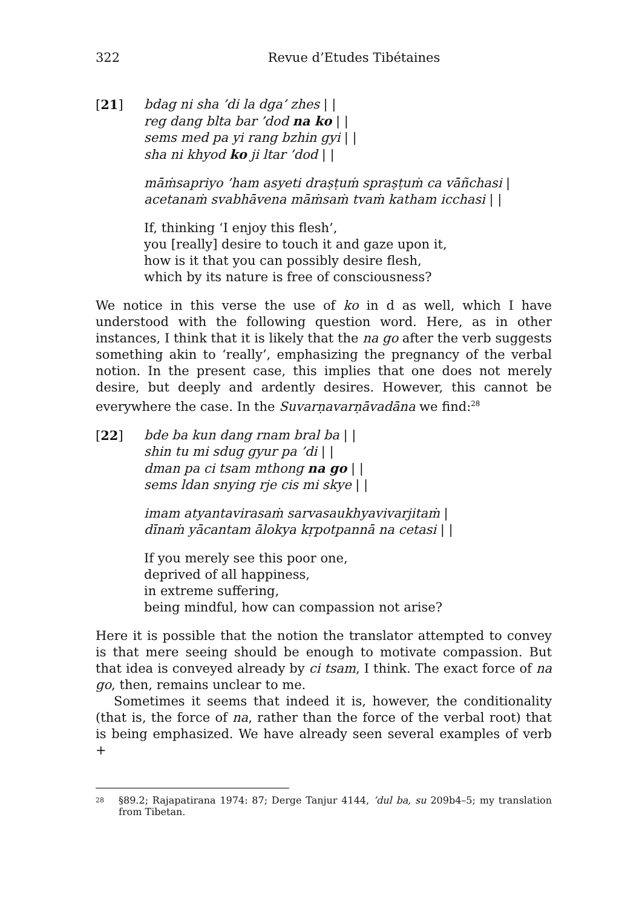322 Revue d’Etudes Tibétaines
[21] bdag ni sha ’di la dga’ zhes | |
reg dang blta bar ’dod na ko | |
sems med pa yi rang bzhin gyi | |
sha ni khyod ko ji ltar ’dod | |
māṁsapriyo ’ham asyeti draṣṭuṁ spraṣṭuṁ ca vāñchasi |
acetanaṁ svabhāvena māṁsaṁ tvaṁ katham icchasi | |
If, thinking ‘I enjoy this flesh’,
you [really] desire to touch it and gaze upon it,
how is it that you can possibly desire flesh,
which by its nature is free of consciousness?
We notice in this verse the use of ko in d as well, which I have understood with the following question word. Here, as in other instances, I think that it is likely that the na go after the verb suggests something akin to ‘really’, emphasizing the pregnancy of the verbal notion. In the present case, this implies that one does not merely desire, but deeply and ardently desires. However, this cannot be everywhere the case. In the Suvarṇavarṇāvadāna we find:<sup>28</sup>
[22] bde ba kun dang rnam bral ba | |
shin tu mi sdug gyur pa ’di | |
dman pa ci tsam mthong na go | |
sems ldan snying rje cis mi skye | |
imam atyantavirasaṁ sarvasaukhyavivarjitaṁ |
dīnaṁ yācantam ālokya kṛpotpannā na cetasi | |
If you merely see this poor one,
deprived of all happiness,
in extreme suffering,
being mindful, how can compassion not arise?
Here it is possible that the notion the translator attempted to convey is that mere seeing should be enough to motivate compassion. But that idea is conveyed already by ci tsam, I think. The exact force of na go, then, remains unclear to me.
Sometimes it seems that indeed it is, however, the conditionality (that is, the force of na, rather than the force of the verbal root) that is being emphasized. We have already seen several examples of verb +
<sup>28</sup> §89.2; Rajapatirana 1974: 87; Derge Tanjur 4144, ’dul ba, su 209b4–5; my translation from Tibetan.